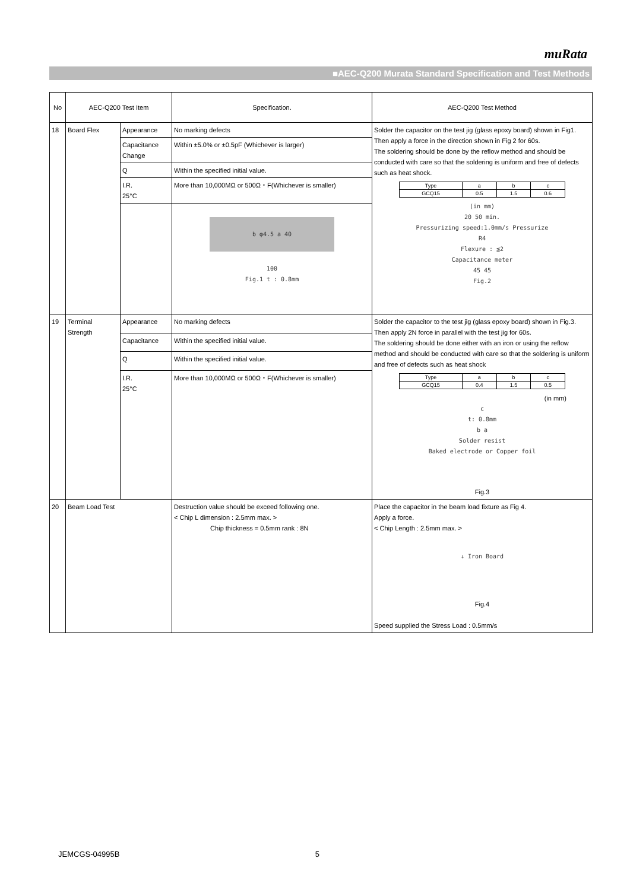muRata
■AEC-Q200 Murata Standard Specification and Test Methods
| No | AEC-Q200 Test Item | | Specification. | AEC-Q200 Test Method |
| --- | --- | --- | --- | --- |
| 18 | Board Flex | Appearance | No marking defects | Solder the capacitor on the test jig (glass epoxy board) shown in Fig1. Then apply a force in the direction shown in Fig 2 for 60s. The soldering should be done by the reflow method and should be conducted with care so that the soldering is uniform and free of defects such as heat shock. / Type / a / b / c / / GCQ15 / 0.5 / 1.5 / 0.6 / (in mm) 20 50 min. Pressurizing speed:1.0mm/s Pressurize R4 Flexure : ≦2 Capacitance meter 45 45 Fig.2 |
| | | Capacitance Change | Within ±5.0% or ±0.5pF (Whichever is larger) | |
| | | Q | Within the specified initial value. | |
| | | I.R. 25°C | More than 10,000MΩ or 500Ω・F(Whichever is smaller) | |
| | | | b φ4.5 a 40 100 Fig.1 t : 0.8mm | |
| 19 | Terminal Strength | Appearance | No marking defects | Solder the capacitor to the test jig (glass epoxy board) shown in Fig.3. Then apply 2N force in parallel with the test jig for 60s. The soldering should be done either with an iron or using the reflow method and should be conducted with care so that the soldering is uniform and free of defects such as heat shock / Type / a / b / c / / GCQ15 / 0.4 / 1.5 / 0.5 / (in mm) c t: 0.8mm b a Solder resist Baked electrode or Copper foil Fig.3 |
| | | Capacitance | Within the specified initial value. | |
| | | Q | Within the specified initial value. | |
| | | I.R. 25°C | More than 10,000MΩ or 500Ω・F(Whichever is smaller) | |
| 20 | Beam Load Test | | Destruction value should be exceed following one. < Chip L dimension : 2.5mm max. > Chip thickness = 0.5mm rank : 8N | Place the capacitor in the beam load fixture as Fig 4. Apply a force. < Chip Length : 2.5mm max. > ↓ Iron Board Fig.4 Speed supplied the Stress Load : 0.5mm/s |
JEMCGS-04995B 5